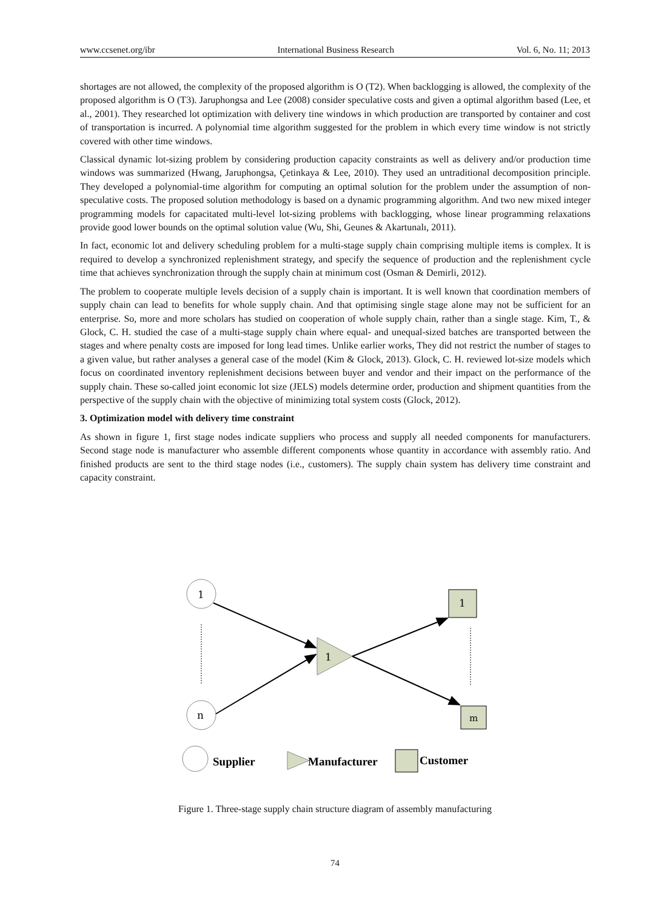www.ccsenet.org/ibr International Business Research Vol. 6, No. 11; 2013
shortages are not allowed, the complexity of the proposed algorithm is O (T2). When backlogging is allowed, the complexity of the proposed algorithm is O (T3). Jaruphongsa and Lee (2008) consider speculative costs and given a optimal algorithm based (Lee, et al., 2001). They researched lot optimization with delivery tine windows in which production are transported by container and cost of transportation is incurred. A polynomial time algorithm suggested for the problem in which every time window is not strictly covered with other time windows.
Classical dynamic lot-sizing problem by considering production capacity constraints as well as delivery and/or production time windows was summarized (Hwang, Jaruphongsa, Çetinkaya & Lee, 2010). They used an untraditional decomposition principle. They developed a polynomial-time algorithm for computing an optimal solution for the problem under the assumption of non-speculative costs. The proposed solution methodology is based on a dynamic programming algorithm. And two new mixed integer programming models for capacitated multi-level lot-sizing problems with backlogging, whose linear programming relaxations provide good lower bounds on the optimal solution value (Wu, Shi, Geunes & Akartunalı, 2011).
In fact, economic lot and delivery scheduling problem for a multi-stage supply chain comprising multiple items is complex. It is required to develop a synchronized replenishment strategy, and specify the sequence of production and the replenishment cycle time that achieves synchronization through the supply chain at minimum cost (Osman & Demirli, 2012).
The problem to cooperate multiple levels decision of a supply chain is important. It is well known that coordination members of supply chain can lead to benefits for whole supply chain. And that optimising single stage alone may not be sufficient for an enterprise. So, more and more scholars has studied on cooperation of whole supply chain, rather than a single stage. Kim, T., & Glock, C. H. studied the case of a multi-stage supply chain where equal- and unequal-sized batches are transported between the stages and where penalty costs are imposed for long lead times. Unlike earlier works, They did not restrict the number of stages to a given value, but rather analyses a general case of the model (Kim & Glock, 2013). Glock, C. H. reviewed lot-size models which focus on coordinated inventory replenishment decisions between buyer and vendor and their impact on the performance of the supply chain. These so-called joint economic lot size (JELS) models determine order, production and shipment quantities from the perspective of the supply chain with the objective of minimizing total system costs (Glock, 2012).
3. Optimization model with delivery time constraint
As shown in figure 1, first stage nodes indicate suppliers who process and supply all needed components for manufacturers. Second stage node is manufacturer who assemble different components whose quantity in accordance with assembly ratio. And finished products are sent to the third stage nodes (i.e., customers). The supply chain system has delivery time constraint and capacity constraint.
1
n
1
1
m
Supplier
Manufacturer
Customer
Figure 1. Three-stage supply chain structure diagram of assembly manufacturing
74